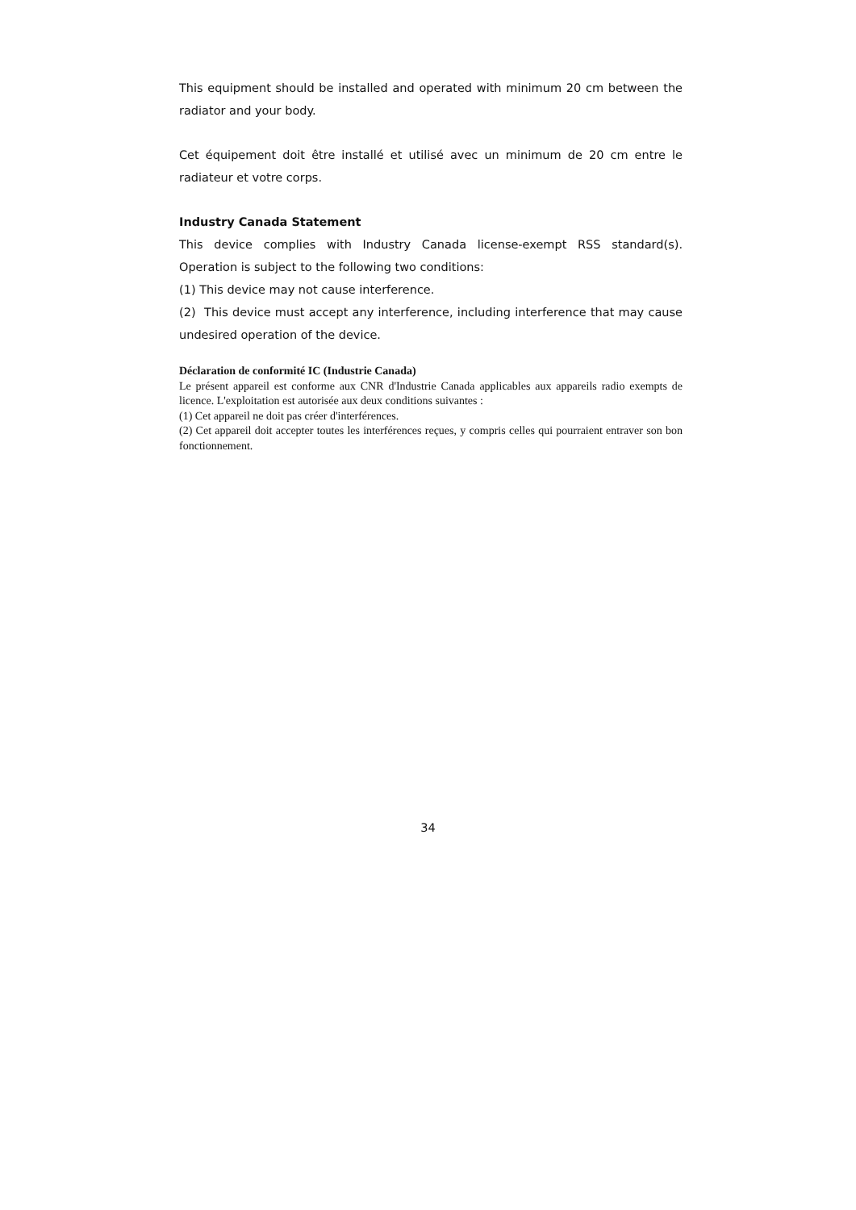This equipment should be installed and operated with minimum 20 cm between the radiator and your body.
Cet équipement doit être installé et utilisé avec un minimum de 20 cm entre le radiateur et votre corps.
Industry Canada Statement
This device complies with Industry Canada license-exempt RSS standard(s). Operation is subject to the following two conditions:
(1) This device may not cause interference.
(2) This device must accept any interference, including interference that may cause undesired operation of the device.
Déclaration de conformité IC (Industrie Canada)
Le présent appareil est conforme aux CNR d'Industrie Canada applicables aux appareils radio exempts de licence. L'exploitation est autorisée aux deux conditions suivantes :
(1) Cet appareil ne doit pas créer d'interférences.
(2) Cet appareil doit accepter toutes les interférences reçues, y compris celles qui pourraient entraver son bon fonctionnement.
34